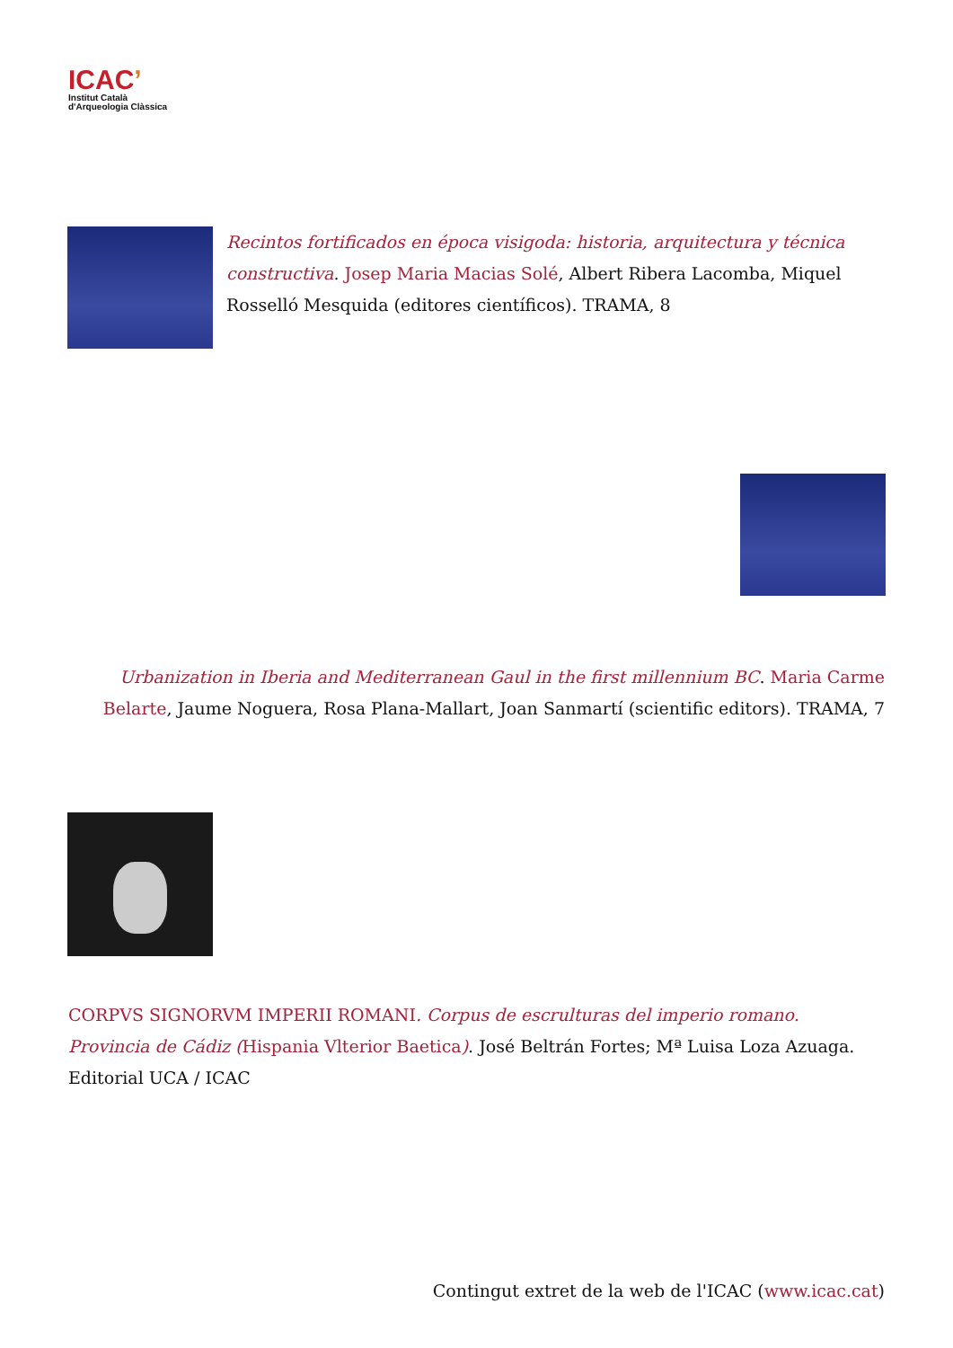ICAC’
Institut Català
d'Arqueologia Clàssica
Recintos fortificados en época visigoda: historia, arquitectura y técnica constructiva. Josep Maria Macias Solé, Albert Ribera Lacomba, Miquel Rosselló Mesquida (editores científicos). TRAMA, 8
Urbanization in Iberia and Mediterranean Gaul in the first millennium BC. Maria Carme Belarte, Jaume Noguera, Rosa Plana-Mallart, Joan Sanmartí (scientific editors). TRAMA, 7
CORPVS SIGNORVM IMPERII ROMANI. Corpus de escrulturas del imperio romano. Provincia de Cádiz (Hispania Vlterior Baetica). José Beltrán Fortes; Mª Luisa Loza Azuaga. Editorial UCA / ICAC
Contingut extret de la web de l'ICAC (www.icac.cat)